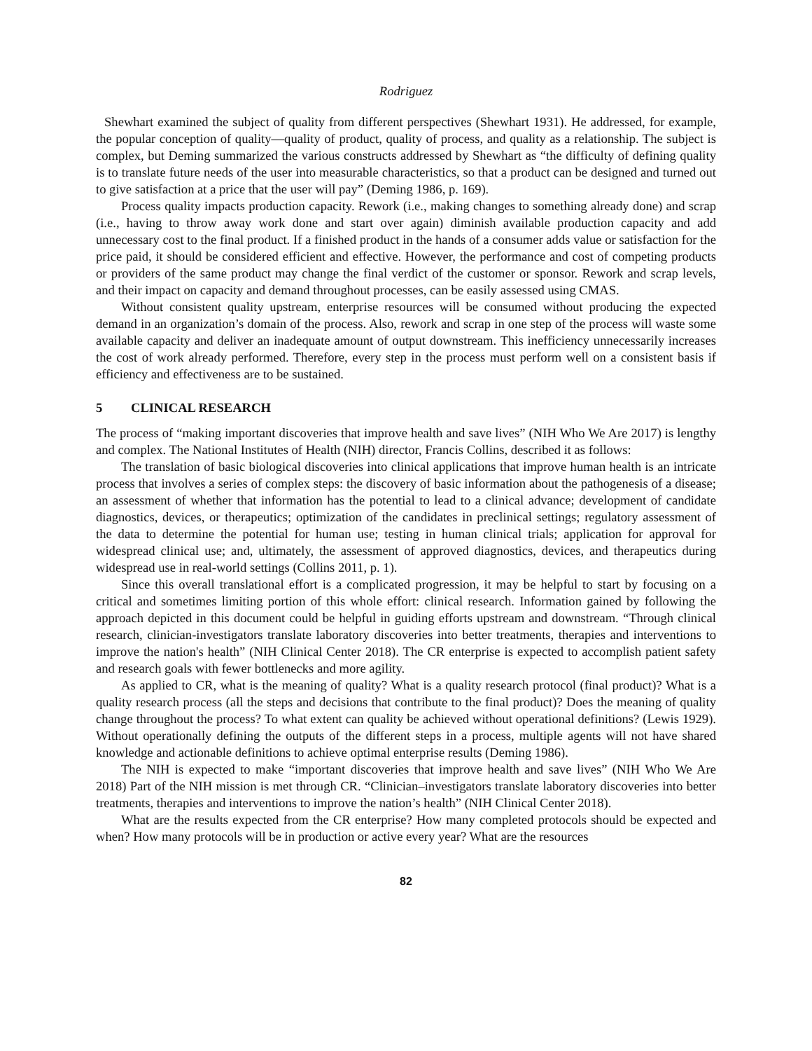Rodriguez
Shewhart examined the subject of quality from different perspectives (Shewhart 1931). He addressed, for example, the popular conception of quality—quality of product, quality of process, and quality as a relationship. The subject is complex, but Deming summarized the various constructs addressed by Shewhart as “the difficulty of defining quality is to translate future needs of the user into measurable characteristics, so that a product can be designed and turned out to give satisfaction at a price that the user will pay” (Deming 1986, p. 169).
Process quality impacts production capacity. Rework (i.e., making changes to something already done) and scrap (i.e., having to throw away work done and start over again) diminish available production capacity and add unnecessary cost to the final product. If a finished product in the hands of a consumer adds value or satisfaction for the price paid, it should be considered efficient and effective. However, the performance and cost of competing products or providers of the same product may change the final verdict of the customer or sponsor. Rework and scrap levels, and their impact on capacity and demand throughout processes, can be easily assessed using CMAS.
Without consistent quality upstream, enterprise resources will be consumed without producing the expected demand in an organization’s domain of the process. Also, rework and scrap in one step of the process will waste some available capacity and deliver an inadequate amount of output downstream. This inefficiency unnecessarily increases the cost of work already performed. Therefore, every step in the process must perform well on a consistent basis if efficiency and effectiveness are to be sustained.
5 CLINICAL RESEARCH
The process of “making important discoveries that improve health and save lives” (NIH Who We Are 2017) is lengthy and complex. The National Institutes of Health (NIH) director, Francis Collins, described it as follows:
The translation of basic biological discoveries into clinical applications that improve human health is an intricate process that involves a series of complex steps: the discovery of basic information about the pathogenesis of a disease; an assessment of whether that information has the potential to lead to a clinical advance; development of candidate diagnostics, devices, or therapeutics; optimization of the candidates in preclinical settings; regulatory assessment of the data to determine the potential for human use; testing in human clinical trials; application for approval for widespread clinical use; and, ultimately, the assessment of approved diagnostics, devices, and therapeutics during widespread use in real-world settings (Collins 2011, p. 1).
Since this overall translational effort is a complicated progression, it may be helpful to start by focusing on a critical and sometimes limiting portion of this whole effort: clinical research. Information gained by following the approach depicted in this document could be helpful in guiding efforts upstream and downstream. “Through clinical research, clinician-investigators translate laboratory discoveries into better treatments, therapies and interventions to improve the nation's health” (NIH Clinical Center 2018). The CR enterprise is expected to accomplish patient safety and research goals with fewer bottlenecks and more agility.
As applied to CR, what is the meaning of quality? What is a quality research protocol (final product)? What is a quality research process (all the steps and decisions that contribute to the final product)? Does the meaning of quality change throughout the process? To what extent can quality be achieved without operational definitions? (Lewis 1929). Without operationally defining the outputs of the different steps in a process, multiple agents will not have shared knowledge and actionable definitions to achieve optimal enterprise results (Deming 1986).
The NIH is expected to make “important discoveries that improve health and save lives” (NIH Who We Are 2018) Part of the NIH mission is met through CR. “Clinician–investigators translate laboratory discoveries into better treatments, therapies and interventions to improve the nation’s health” (NIH Clinical Center 2018).
What are the results expected from the CR enterprise? How many completed protocols should be expected and when? How many protocols will be in production or active every year? What are the resources
82